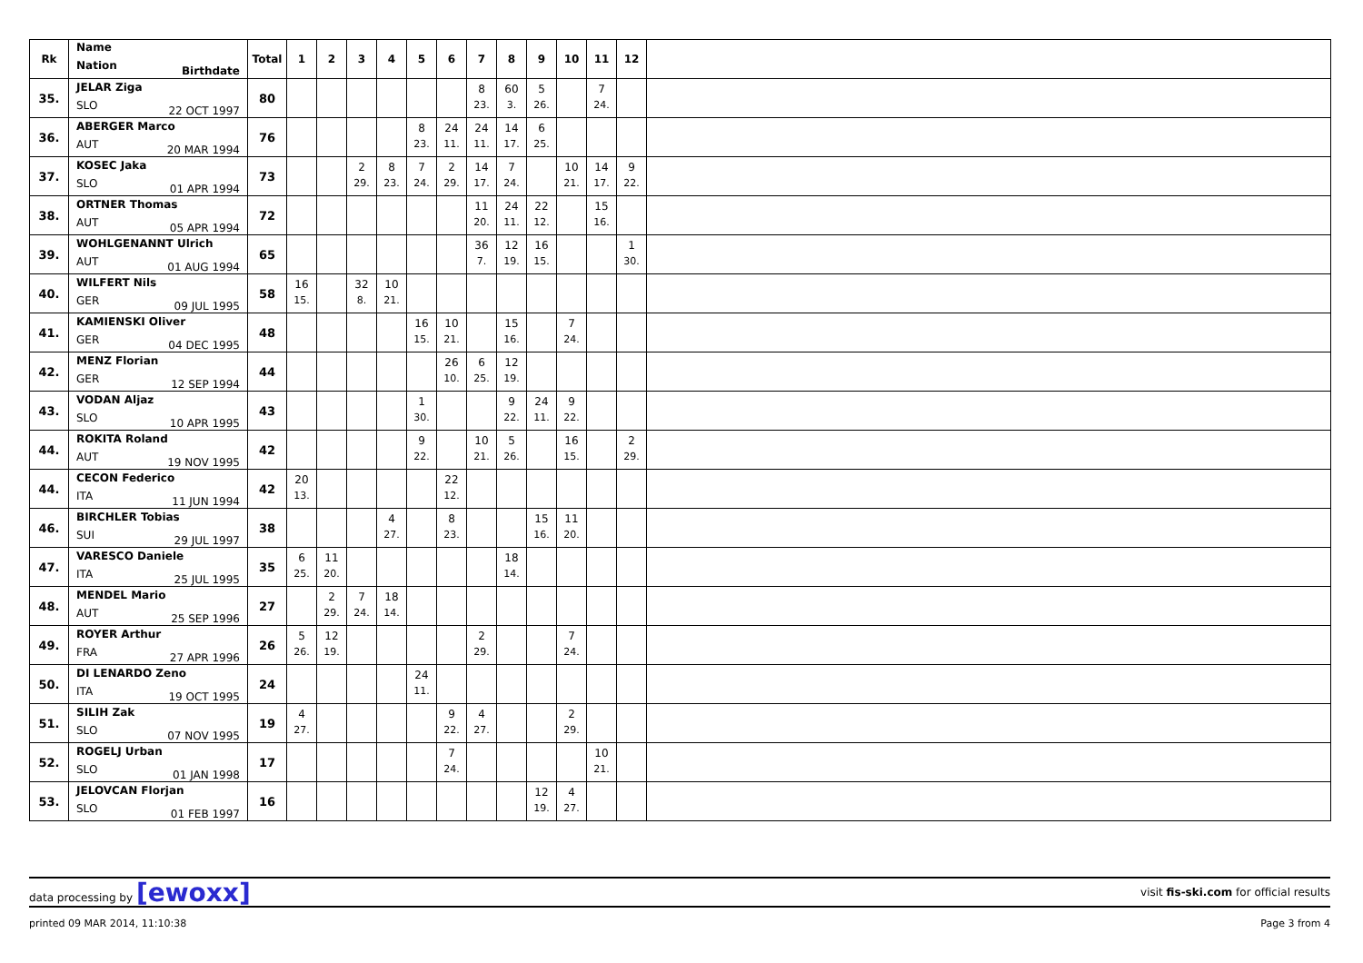| Rk | Name Nation Birthdate | Total | 1 | 2 | 3 | 4 | 5 | 6 | 7 | 8 | 9 | 10 | 11 | 12 | |
| --- | --- | --- | --- | --- | --- | --- | --- | --- | --- | --- | --- | --- | --- | --- | --- |
| 35. | JELAR Ziga SLO 22 OCT 1997 | 80 | | | | | | | 8 23. | 60 3. | 5 26. | | 7 24. | | |
| 36. | ABERGER Marco AUT 20 MAR 1994 | 76 | | | | | 8 23. | 24 11. | 24 11. | 14 17. | 6 25. | | | | |
| 37. | KOSEC Jaka SLO 01 APR 1994 | 73 | | | 2 29. | 8 23. | 7 24. | 2 29. | 14 17. | 7 24. | | 10 21. | 14 17. | 9 22. | |
| 38. | ORTNER Thomas AUT 05 APR 1994 | 72 | | | | | | | 11 20. | 24 11. | 22 12. | | 15 16. | | |
| 39. | WOHLGENANNT Ulrich AUT 01 AUG 1994 | 65 | | | | | | | 36 7. | 12 19. | 16 15. | | | 1 30. | |
| 40. | WILFERT Nils GER 09 JUL 1995 | 58 | 16 15. | | 32 8. | 10 21. | | | | | | | | | |
| 41. | KAMIENSKI Oliver GER 04 DEC 1995 | 48 | | | | | 16 15. | 10 21. | | 15 16. | | 7 24. | | | |
| 42. | MENZ Florian GER 12 SEP 1994 | 44 | | | | | | 26 10. | 6 25. | 12 19. | | | | | |
| 43. | VODAN Aljaz SLO 10 APR 1995 | 43 | | | | | 1 30. | | | 9 22. | 24 11. | 9 22. | | | |
| 44. | ROKITA Roland AUT 19 NOV 1995 | 42 | | | | | 9 22. | | 10 21. | 5 26. | | 16 15. | | 2 29. | |
| 44. | CECON Federico ITA 11 JUN 1994 | 42 | 20 13. | | | | | 22 12. | | | | | | | |
| 46. | BIRCHLER Tobias SUI 29 JUL 1997 | 38 | | | | 4 27. | | 8 23. | | | 15 16. | 11 20. | | | |
| 47. | VARESCO Daniele ITA 25 JUL 1995 | 35 | 6 25. | 11 20. | | | | | | 18 14. | | | | | |
| 48. | MENDEL Mario AUT 25 SEP 1996 | 27 | | 2 29. | 7 24. | 18 14. | | | | | | | | | |
| 49. | ROYER Arthur FRA 27 APR 1996 | 26 | 5 26. | 12 19. | | | | | 2 29. | | | 7 24. | | | |
| 50. | DI LENARDO Zeno ITA 19 OCT 1995 | 24 | | | | | 24 11. | | | | | | | | |
| 51. | SILIH Zak SLO 07 NOV 1995 | 19 | 4 27. | | | | | 9 22. | 4 27. | | | 2 29. | | | |
| 52. | ROGELJ Urban SLO 01 JAN 1998 | 17 | | | | | | 7 24. | | | | | 10 21. | | |
| 53. | JELOVCAN Florjan SLO 01 FEB 1997 | 16 | | | | | | | | | 12 19. | 4 27. | | | |
data processing by [ewoxx] visit fis-ski.com for official results
printed 09 MAR 2014, 11:10:38 Page 3 from 4